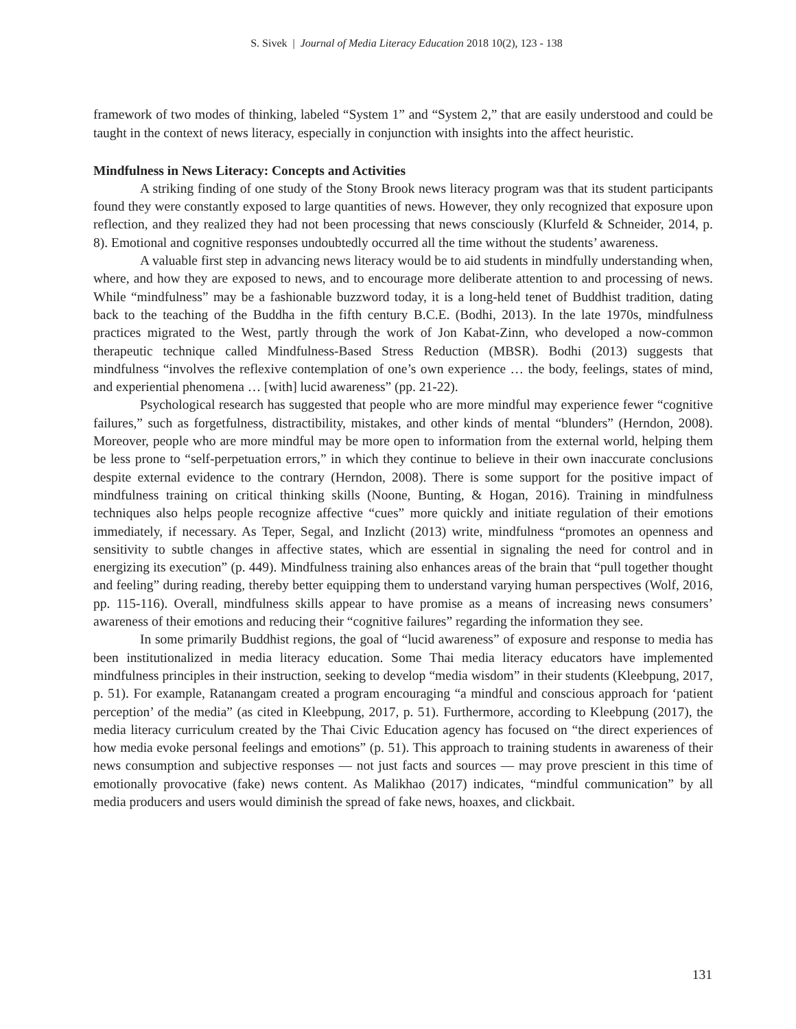S. Sivek | Journal of Media Literacy Education 2018 10(2), 123 - 138
framework of two modes of thinking, labeled “System 1” and “System 2,” that are easily understood and could be taught in the context of news literacy, especially in conjunction with insights into the affect heuristic.
Mindfulness in News Literacy: Concepts and Activities
A striking finding of one study of the Stony Brook news literacy program was that its student participants found they were constantly exposed to large quantities of news. However, they only recognized that exposure upon reflection, and they realized they had not been processing that news consciously (Klurfeld & Schneider, 2014, p. 8). Emotional and cognitive responses undoubtedly occurred all the time without the students’ awareness.
A valuable first step in advancing news literacy would be to aid students in mindfully understanding when, where, and how they are exposed to news, and to encourage more deliberate attention to and processing of news. While “mindfulness” may be a fashionable buzzword today, it is a long-held tenet of Buddhist tradition, dating back to the teaching of the Buddha in the fifth century B.C.E. (Bodhi, 2013). In the late 1970s, mindfulness practices migrated to the West, partly through the work of Jon Kabat-Zinn, who developed a now-common therapeutic technique called Mindfulness-Based Stress Reduction (MBSR). Bodhi (2013) suggests that mindfulness “involves the reflexive contemplation of one’s own experience … the body, feelings, states of mind, and experiential phenomena … [with] lucid awareness” (pp. 21-22).
Psychological research has suggested that people who are more mindful may experience fewer “cognitive failures,” such as forgetfulness, distractibility, mistakes, and other kinds of mental “blunders” (Herndon, 2008). Moreover, people who are more mindful may be more open to information from the external world, helping them be less prone to “self-perpetuation errors,” in which they continue to believe in their own inaccurate conclusions despite external evidence to the contrary (Herndon, 2008). There is some support for the positive impact of mindfulness training on critical thinking skills (Noone, Bunting, & Hogan, 2016). Training in mindfulness techniques also helps people recognize affective “cues” more quickly and initiate regulation of their emotions immediately, if necessary. As Teper, Segal, and Inzlicht (2013) write, mindfulness “promotes an openness and sensitivity to subtle changes in affective states, which are essential in signaling the need for control and in energizing its execution” (p. 449). Mindfulness training also enhances areas of the brain that “pull together thought and feeling” during reading, thereby better equipping them to understand varying human perspectives (Wolf, 2016, pp. 115-116). Overall, mindfulness skills appear to have promise as a means of increasing news consumers’ awareness of their emotions and reducing their “cognitive failures” regarding the information they see.
In some primarily Buddhist regions, the goal of “lucid awareness” of exposure and response to media has been institutionalized in media literacy education. Some Thai media literacy educators have implemented mindfulness principles in their instruction, seeking to develop “media wisdom” in their students (Kleebpung, 2017, p. 51). For example, Ratanangam created a program encouraging “a mindful and conscious approach for ‘patient perception’ of the media” (as cited in Kleebpung, 2017, p. 51). Furthermore, according to Kleebpung (2017), the media literacy curriculum created by the Thai Civic Education agency has focused on “the direct experiences of how media evoke personal feelings and emotions” (p. 51). This approach to training students in awareness of their news consumption and subjective responses — not just facts and sources — may prove prescient in this time of emotionally provocative (fake) news content. As Malikhao (2017) indicates, “mindful communication” by all media producers and users would diminish the spread of fake news, hoaxes, and clickbait.
131